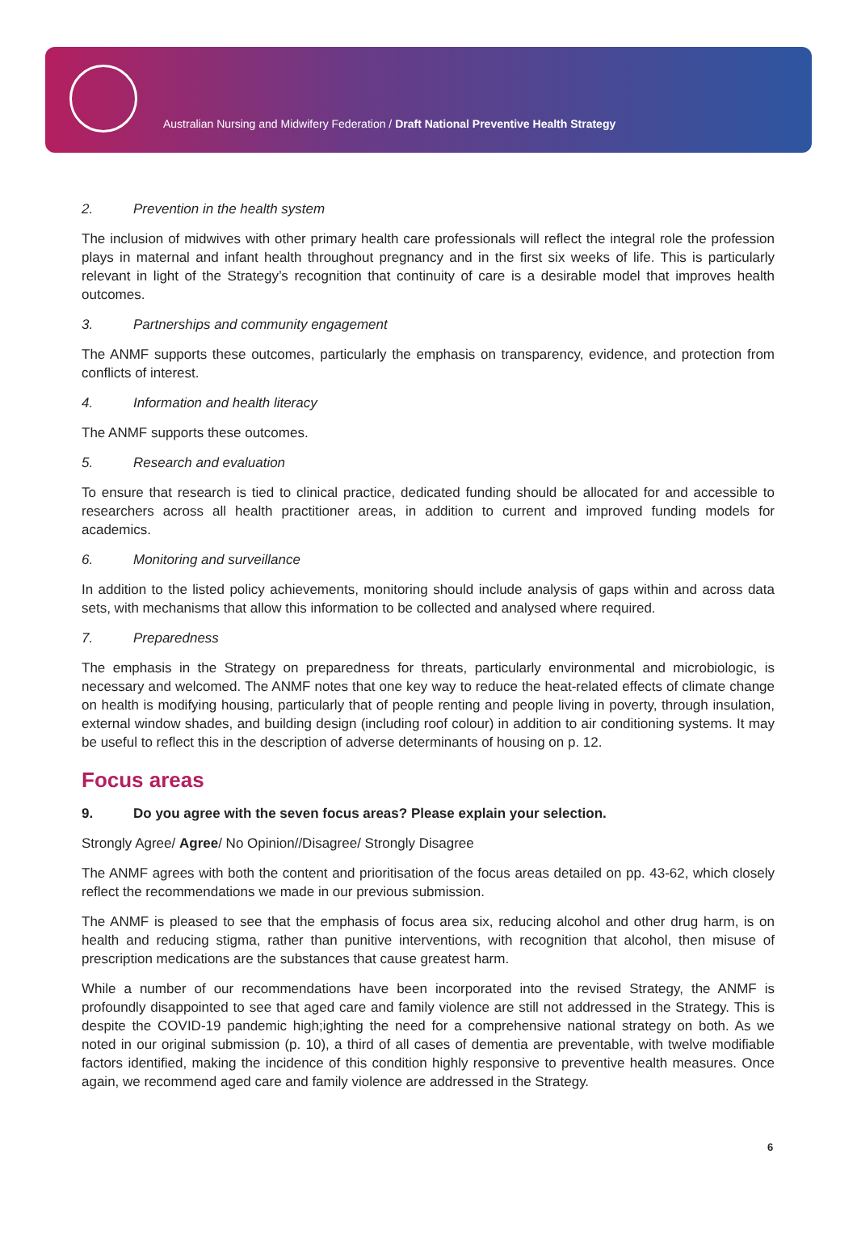Australian Nursing and Midwifery Federation / Draft National Preventive Health Strategy
2. Prevention in the health system
The inclusion of midwives with other primary health care professionals will reflect the integral role the profession plays in maternal and infant health throughout pregnancy and in the first six weeks of life. This is particularly relevant in light of the Strategy’s recognition that continuity of care is a desirable model that improves health outcomes.
3. Partnerships and community engagement
The ANMF supports these outcomes, particularly the emphasis on transparency, evidence, and protection from conflicts of interest.
4. Information and health literacy
The ANMF supports these outcomes.
5. Research and evaluation
To ensure that research is tied to clinical practice, dedicated funding should be allocated for and accessible to researchers across all health practitioner areas, in addition to current and improved funding models for academics.
6. Monitoring and surveillance
In addition to the listed policy achievements, monitoring should include analysis of gaps within and across data sets, with mechanisms that allow this information to be collected and analysed where required.
7. Preparedness
The emphasis in the Strategy on preparedness for threats, particularly environmental and microbiologic, is necessary and welcomed. The ANMF notes that one key way to reduce the heat-related effects of climate change on health is modifying housing, particularly that of people renting and people living in poverty, through insulation, external window shades, and building design (including roof colour) in addition to air conditioning systems. It may be useful to reflect this in the description of adverse determinants of housing on p. 12.
Focus areas
9. Do you agree with the seven focus areas? Please explain your selection.
Strongly Agree/ Agree/ No Opinion//Disagree/ Strongly Disagree
The ANMF agrees with both the content and prioritisation of the focus areas detailed on pp. 43-62, which closely reflect the recommendations we made in our previous submission.
The ANMF is pleased to see that the emphasis of focus area six, reducing alcohol and other drug harm, is on health and reducing stigma, rather than punitive interventions, with recognition that alcohol, then misuse of prescription medications are the substances that cause greatest harm.
While a number of our recommendations have been incorporated into the revised Strategy, the ANMF is profoundly disappointed to see that aged care and family violence are still not addressed in the Strategy. This is despite the COVID-19 pandemic high;ighting the need for a comprehensive national strategy on both. As we noted in our original submission (p. 10), a third of all cases of dementia are preventable, with twelve modifiable factors identified, making the incidence of this condition highly responsive to preventive health measures. Once again, we recommend aged care and family violence are addressed in the Strategy.
6